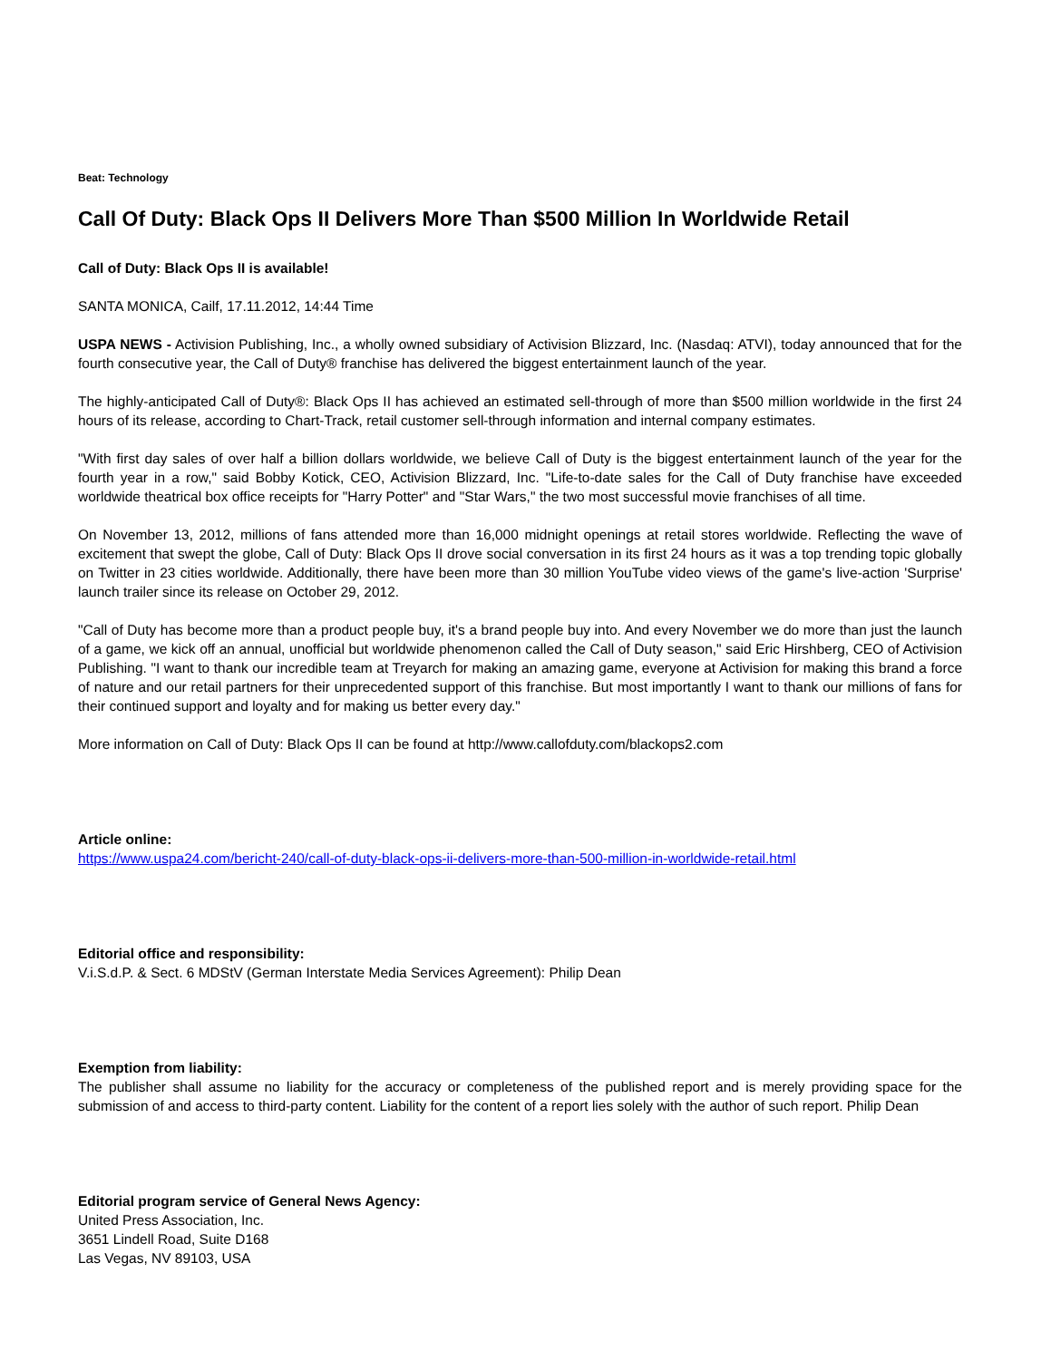Beat: Technology
Call Of Duty: Black Ops II Delivers More Than $500 Million In Worldwide Retail
Call of Duty: Black Ops II is available!
SANTA MONICA, Cailf, 17.11.2012, 14:44 Time
USPA NEWS - Activision Publishing, Inc., a wholly owned subsidiary of Activision Blizzard, Inc. (Nasdaq: ATVI), today announced that for the fourth consecutive year, the Call of Duty® franchise has delivered the biggest entertainment launch of the year.
The highly-anticipated Call of Duty®: Black Ops II has achieved an estimated sell-through of more than $500 million worldwide in the first 24 hours of its release, according to Chart-Track, retail customer sell-through information and internal company estimates.
"With first day sales of over half a billion dollars worldwide, we believe Call of Duty is the biggest entertainment launch of the year for the fourth year in a row," said Bobby Kotick, CEO, Activision Blizzard, Inc. "Life-to-date sales for the Call of Duty franchise have exceeded worldwide theatrical box office receipts for "Harry Potter" and "Star Wars," the two most successful movie franchises of all time.
On November 13, 2012, millions of fans attended more than 16,000 midnight openings at retail stores worldwide. Reflecting the wave of excitement that swept the globe, Call of Duty: Black Ops II drove social conversation in its first 24 hours as it was a top trending topic globally on Twitter in 23 cities worldwide. Additionally, there have been more than 30 million YouTube video views of the game's live-action 'Surprise' launch trailer since its release on October 29, 2012.
"Call of Duty has become more than a product people buy, it's a brand people buy into. And every November we do more than just the launch of a game, we kick off an annual, unofficial but worldwide phenomenon called the Call of Duty season," said Eric Hirshberg, CEO of Activision Publishing. "I want to thank our incredible team at Treyarch for making an amazing game, everyone at Activision for making this brand a force of nature and our retail partners for their unprecedented support of this franchise. But most importantly I want to thank our millions of fans for their continued support and loyalty and for making us better every day."
More information on Call of Duty: Black Ops II can be found at http://www.callofduty.com/blackops2.com
Article online:
https://www.uspa24.com/bericht-240/call-of-duty-black-ops-ii-delivers-more-than-500-million-in-worldwide-retail.html
Editorial office and responsibility:
V.i.S.d.P. & Sect. 6 MDStV (German Interstate Media Services Agreement): Philip Dean
Exemption from liability:
The publisher shall assume no liability for the accuracy or completeness of the published report and is merely providing space for the submission of and access to third-party content. Liability for the content of a report lies solely with the author of such report. Philip Dean
Editorial program service of General News Agency:
United Press Association, Inc.
3651 Lindell Road, Suite D168
Las Vegas, NV 89103, USA